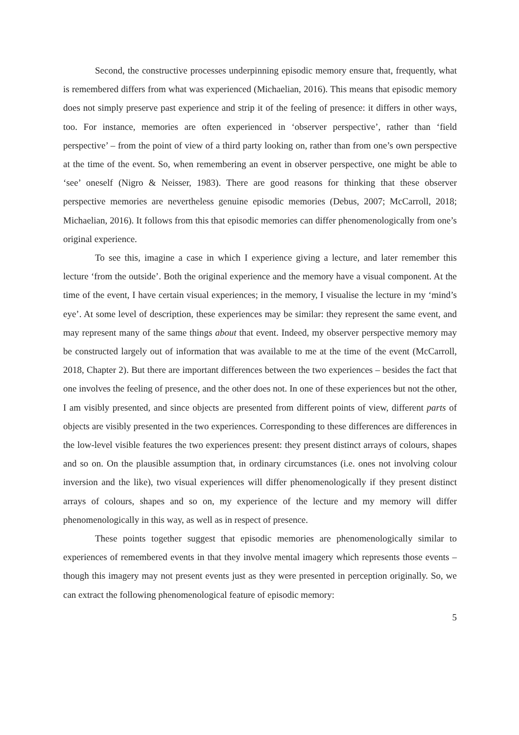Second, the constructive processes underpinning episodic memory ensure that, frequently, what is remembered differs from what was experienced (Michaelian, 2016). This means that episodic memory does not simply preserve past experience and strip it of the feeling of presence: it differs in other ways, too. For instance, memories are often experienced in ‘observer perspective’, rather than ‘field perspective’ – from the point of view of a third party looking on, rather than from one’s own perspective at the time of the event. So, when remembering an event in observer perspective, one might be able to ‘see’ oneself (Nigro & Neisser, 1983). There are good reasons for thinking that these observer perspective memories are nevertheless genuine episodic memories (Debus, 2007; McCarroll, 2018; Michaelian, 2016). It follows from this that episodic memories can differ phenomenologically from one’s original experience.
To see this, imagine a case in which I experience giving a lecture, and later remember this lecture ‘from the outside’. Both the original experience and the memory have a visual component. At the time of the event, I have certain visual experiences; in the memory, I visualise the lecture in my ‘mind’s eye’. At some level of description, these experiences may be similar: they represent the same event, and may represent many of the same things about that event. Indeed, my observer perspective memory may be constructed largely out of information that was available to me at the time of the event (McCarroll, 2018, Chapter 2). But there are important differences between the two experiences – besides the fact that one involves the feeling of presence, and the other does not. In one of these experiences but not the other, I am visibly presented, and since objects are presented from different points of view, different parts of objects are visibly presented in the two experiences. Corresponding to these differences are differences in the low-level visible features the two experiences present: they present distinct arrays of colours, shapes and so on. On the plausible assumption that, in ordinary circumstances (i.e. ones not involving colour inversion and the like), two visual experiences will differ phenomenologically if they present distinct arrays of colours, shapes and so on, my experience of the lecture and my memory will differ phenomenologically in this way, as well as in respect of presence.
These points together suggest that episodic memories are phenomenologically similar to experiences of remembered events in that they involve mental imagery which represents those events – though this imagery may not present events just as they were presented in perception originally. So, we can extract the following phenomenological feature of episodic memory:
5